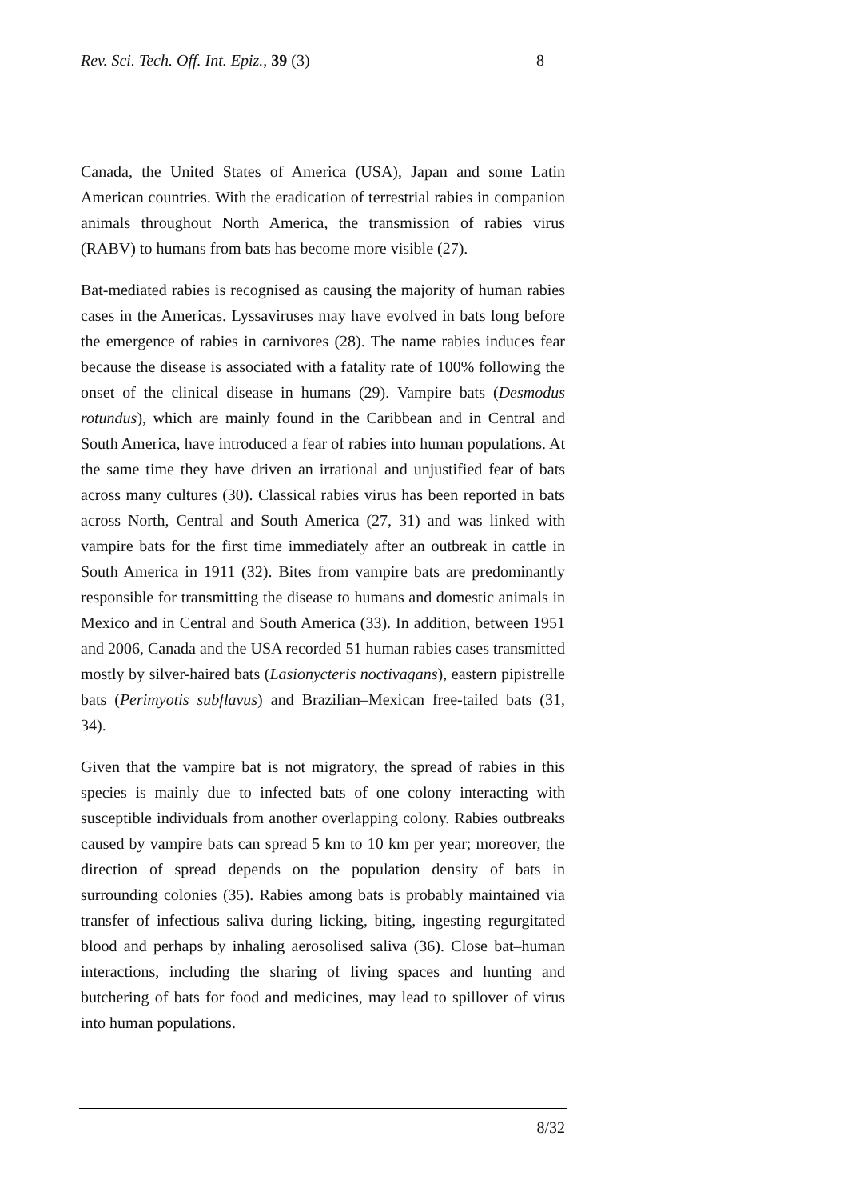Rev. Sci. Tech. Off. Int. Epiz., 39 (3) 8
Canada, the United States of America (USA), Japan and some Latin American countries. With the eradication of terrestrial rabies in companion animals throughout North America, the transmission of rabies virus (RABV) to humans from bats has become more visible (27).
Bat-mediated rabies is recognised as causing the majority of human rabies cases in the Americas. Lyssaviruses may have evolved in bats long before the emergence of rabies in carnivores (28). The name rabies induces fear because the disease is associated with a fatality rate of 100% following the onset of the clinical disease in humans (29). Vampire bats (Desmodus rotundus), which are mainly found in the Caribbean and in Central and South America, have introduced a fear of rabies into human populations. At the same time they have driven an irrational and unjustified fear of bats across many cultures (30). Classical rabies virus has been reported in bats across North, Central and South America (27, 31) and was linked with vampire bats for the first time immediately after an outbreak in cattle in South America in 1911 (32). Bites from vampire bats are predominantly responsible for transmitting the disease to humans and domestic animals in Mexico and in Central and South America (33). In addition, between 1951 and 2006, Canada and the USA recorded 51 human rabies cases transmitted mostly by silver-haired bats (Lasionycteris noctivagans), eastern pipistrelle bats (Perimyotis subflavus) and Brazilian–Mexican free-tailed bats (31, 34).
Given that the vampire bat is not migratory, the spread of rabies in this species is mainly due to infected bats of one colony interacting with susceptible individuals from another overlapping colony. Rabies outbreaks caused by vampire bats can spread 5 km to 10 km per year; moreover, the direction of spread depends on the population density of bats in surrounding colonies (35). Rabies among bats is probably maintained via transfer of infectious saliva during licking, biting, ingesting regurgitated blood and perhaps by inhaling aerosolised saliva (36). Close bat–human interactions, including the sharing of living spaces and hunting and butchering of bats for food and medicines, may lead to spillover of virus into human populations.
8/32